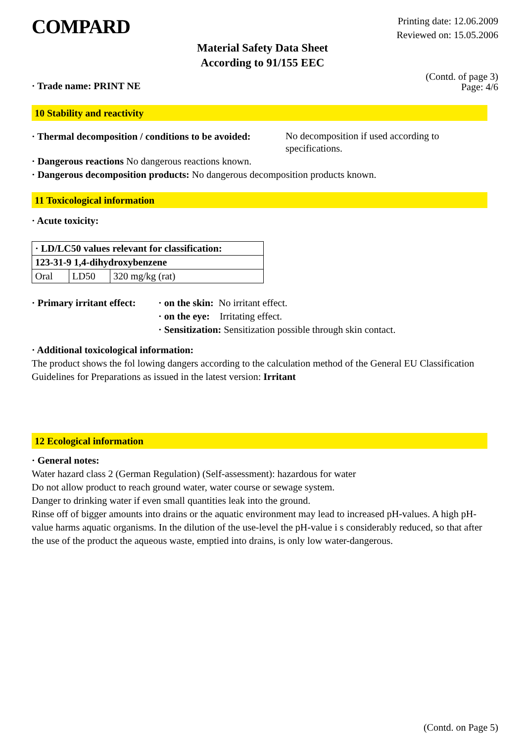COMPARD
Printing date: 12.06.2009
Reviewed on: 15.05.2006
Material Safety Data Sheet
According to 91/155 EEC
· Trade name: PRINT NE
(Contd. of page 3)
Page: 4/6
10 Stability and reactivity
· Thermal decomposition / conditions to be avoided:
No decomposition if used according to specifications.
· Dangerous reactions No dangerous reactions known.
· Dangerous decomposition products: No dangerous decomposition products known.
11 Toxicological information
· Acute toxicity:
| · LD/LC50 values relevant for classification: | | |
| 123-31-9 1,4-dihydroxybenzene | | |
| Oral | LD50 | 320 mg/kg (rat) |
· Primary irritant effect:
· on the skin: No irritant effect.
· on the eye: Irritating effect.
· Sensitization: Sensitization possible through skin contact.
· Additional toxicological information:
The product shows the fol lowing dangers according to the calculation method of the General EU Classification Guidelines for Preparations as issued in the latest version: Irritant
12 Ecological information
· General notes:
Water hazard class 2 (German Regulation) (Self-assessment): hazardous for water
Do not allow product to reach ground water, water course or sewage system.
Danger to drinking water if even small quantities leak into the ground.
Rinse off of bigger amounts into drains or the aquatic environment may lead to increased pH-values. A high pH-value harms aquatic organisms. In the dilution of the use-level the pH-value i s considerably reduced, so that after the use of the product the aqueous waste, emptied into drains, is only low water-dangerous.
(Contd. on Page 5)